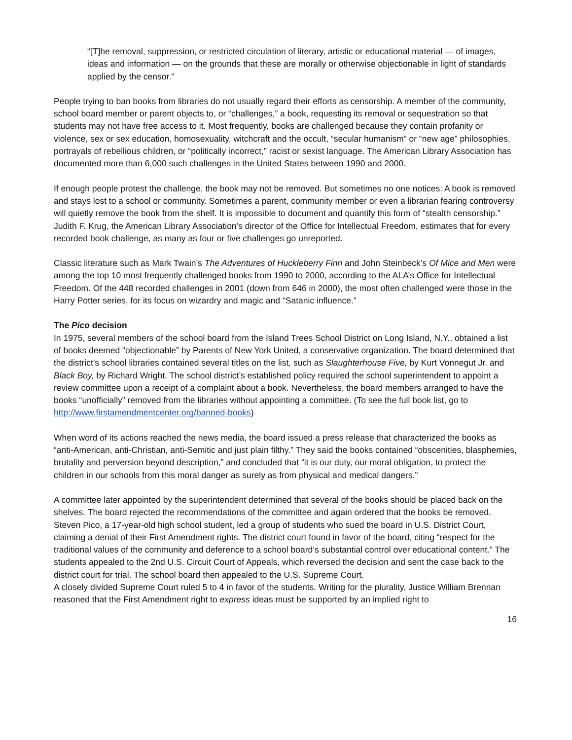“[T]he removal, suppression, or restricted circulation of literary, artistic or educational material — of images, ideas and information — on the grounds that these are morally or otherwise objectionable in light of standards applied by the censor.”
People trying to ban books from libraries do not usually regard their efforts as censorship. A member of the community, school board member or parent objects to, or “challenges,” a book, requesting its removal or sequestration so that students may not have free access to it. Most frequently, books are challenged because they contain profanity or violence, sex or sex education, homosexuality, witchcraft and the occult, “secular humanism” or “new age” philosophies, portrayals of rebellious children, or “politically incorrect,” racist or sexist language. The American Library Association has documented more than 6,000 such challenges in the United States between 1990 and 2000.
If enough people protest the challenge, the book may not be removed. But sometimes no one notices: A book is removed and stays lost to a school or community. Sometimes a parent, community member or even a librarian fearing controversy will quietly remove the book from the shelf. It is impossible to document and quantify this form of “stealth censorship.” Judith F. Krug, the American Library Association’s director of the Office for Intellectual Freedom, estimates that for every recorded book challenge, as many as four or five challenges go unreported.
Classic literature such as Mark Twain’s The Adventures of Huckleberry Finn and John Steinbeck’s Of Mice and Men were among the top 10 most frequently challenged books from 1990 to 2000, according to the ALA’s Office for Intellectual Freedom. Of the 448 recorded challenges in 2001 (down from 646 in 2000), the most often challenged were those in the Harry Potter series, for its focus on wizardry and magic and “Satanic influence.”
The Pico decision
In 1975, several members of the school board from the Island Trees School District on Long Island, N.Y., obtained a list of books deemed “objectionable” by Parents of New York United, a conservative organization. The board determined that the district’s school libraries contained several titles on the list, such as Slaughterhouse Five, by Kurt Vonnegut Jr. and Black Boy, by Richard Wright. The school district’s established policy required the school superintendent to appoint a review committee upon a receipt of a complaint about a book. Nevertheless, the board members arranged to have the books “unofficially” removed from the libraries without appointing a committee. (To see the full book list, go to http://www.firstamendmentcenter.org/banned-books)
When word of its actions reached the news media, the board issued a press release that characterized the books as “anti-American, anti-Christian, anti-Semitic and just plain filthy.” They said the books contained “obscenities, blasphemies, brutality and perversion beyond description,” and concluded that “it is our duty, our moral obligation, to protect the children in our schools from this moral danger as surely as from physical and medical dangers.”
A committee later appointed by the superintendent determined that several of the books should be placed back on the shelves. The board rejected the recommendations of the committee and again ordered that the books be removed. Steven Pico, a 17-year-old high school student, led a group of students who sued the board in U.S. District Court, claiming a denial of their First Amendment rights. The district court found in favor of the board, citing “respect for the traditional values of the community and deference to a school board’s substantial control over educational content.” The students appealed to the 2nd U.S. Circuit Court of Appeals, which reversed the decision and sent the case back to the district court for trial. The school board then appealed to the U.S. Supreme Court.
A closely divided Supreme Court ruled 5 to 4 in favor of the students. Writing for the plurality, Justice William Brennan reasoned that the First Amendment right to express ideas must be supported by an implied right to
16